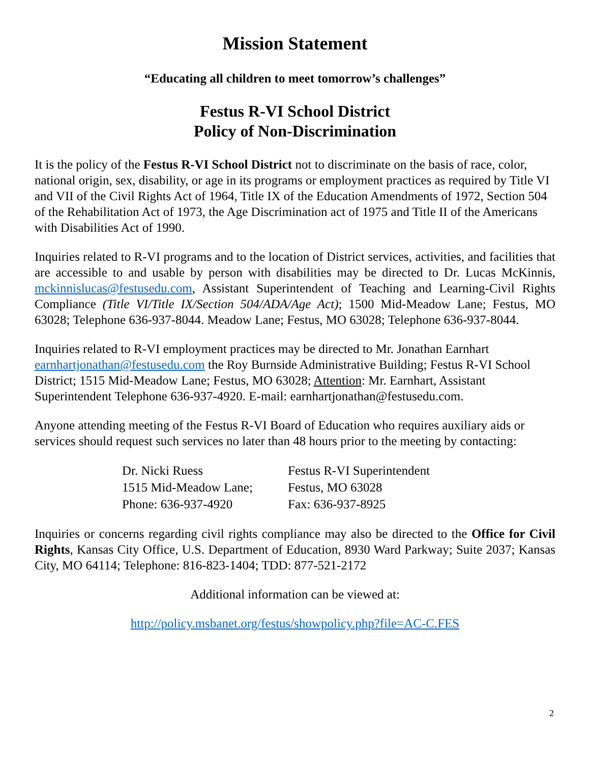Mission Statement
“Educating all children to meet tomorrow’s challenges”
Festus R-VI School District
Policy of Non-Discrimination
It is the policy of the Festus R-VI School District not to discriminate on the basis of race, color, national origin, sex, disability, or age in its programs or employment practices as required by Title VI and VII of the Civil Rights Act of 1964, Title IX of the Education Amendments of 1972, Section 504 of the Rehabilitation Act of 1973, the Age Discrimination act of 1975 and Title II of the Americans with Disabilities Act of 1990.
Inquiries related to R-VI programs and to the location of District services, activities, and facilities that are accessible to and usable by person with disabilities may be directed to Dr. Lucas McKinnis, mckinnislucas@festusedu.com, Assistant Superintendent of Teaching and Learning-Civil Rights Compliance (Title VI/Title IX/Section 504/ADA/Age Act); 1500 Mid-Meadow Lane; Festus, MO 63028; Telephone 636-937-8044. Meadow Lane; Festus, MO 63028; Telephone 636-937-8044.
Inquiries related to R-VI employment practices may be directed to Mr. Jonathan Earnhart earnhartjonathan@festusedu.com the Roy Burnside Administrative Building; Festus R-VI School District; 1515 Mid-Meadow Lane; Festus, MO 63028; Attention: Mr. Earnhart, Assistant Superintendent Telephone 636-937-4920. E-mail: earnhartjonathan@festusedu.com.
Anyone attending meeting of the Festus R-VI Board of Education who requires auxiliary aids or services should request such services no later than 48 hours prior to the meeting by contacting:
Dr. Nicki Ruess Festus R-VI Superintendent
1515 Mid-Meadow Lane; Festus, MO 63028
Phone: 636-937-4920 Fax: 636-937-8925
Inquiries or concerns regarding civil rights compliance may also be directed to the Office for Civil Rights, Kansas City Office, U.S. Department of Education, 8930 Ward Parkway; Suite 2037; Kansas City, MO 64114; Telephone: 816-823-1404; TDD: 877-521-2172
Additional information can be viewed at:
http://policy.msbanet.org/festus/showpolicy.php?file=AC-C.FES
2